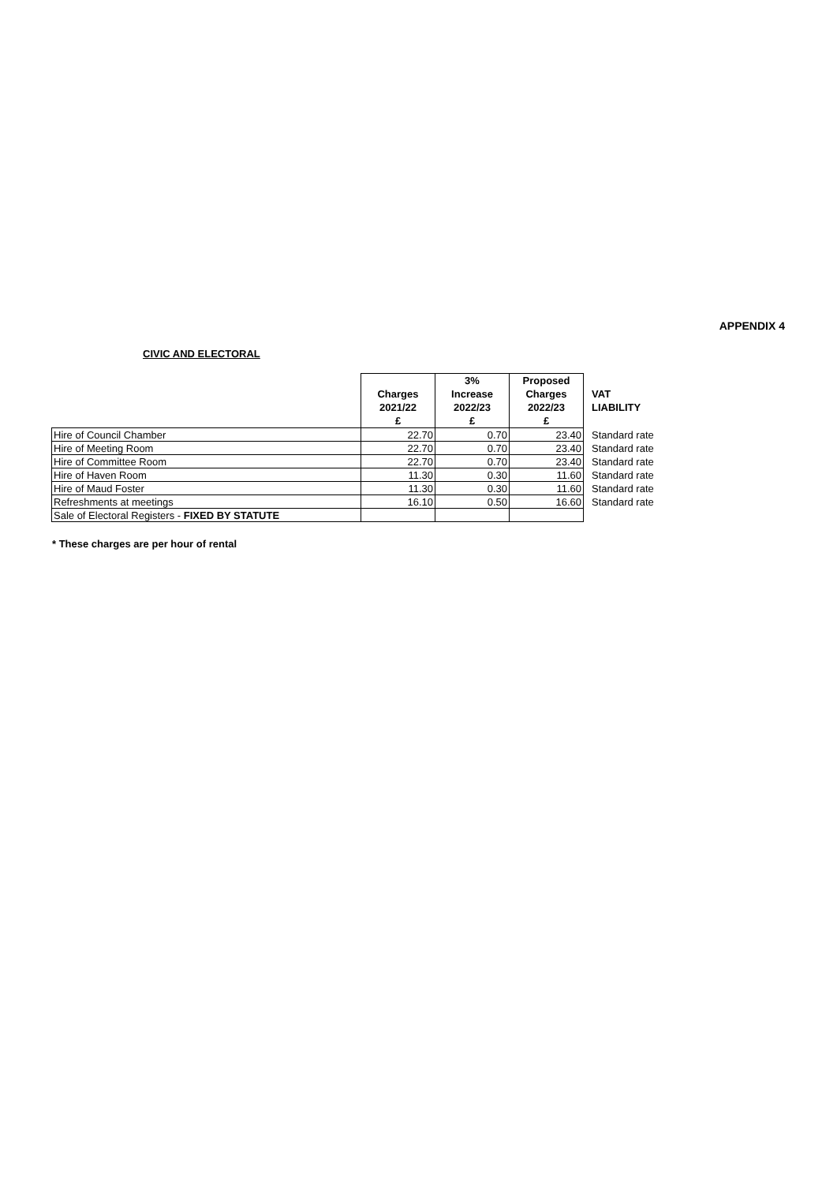APPENDIX 4
CIVIC AND ELECTORAL
| | Charges 2021/22 £ | 3% Increase 2022/23 £ | Proposed Charges 2022/23 £ | VAT LIABILITY |
| --- | --- | --- | --- | --- |
| Hire of Council Chamber | 22.70 | 0.70 | 23.40 | Standard rate |
| Hire of Meeting Room | 22.70 | 0.70 | 23.40 | Standard rate |
| Hire of Committee Room | 22.70 | 0.70 | 23.40 | Standard rate |
| Hire of Haven Room | 11.30 | 0.30 | 11.60 | Standard rate |
| Hire of Maud Foster | 11.30 | 0.30 | 11.60 | Standard rate |
| Refreshments at meetings | 16.10 | 0.50 | 16.60 | Standard rate |
| Sale of Electoral Registers - FIXED BY STATUTE | | | | |
* These charges are per hour of rental